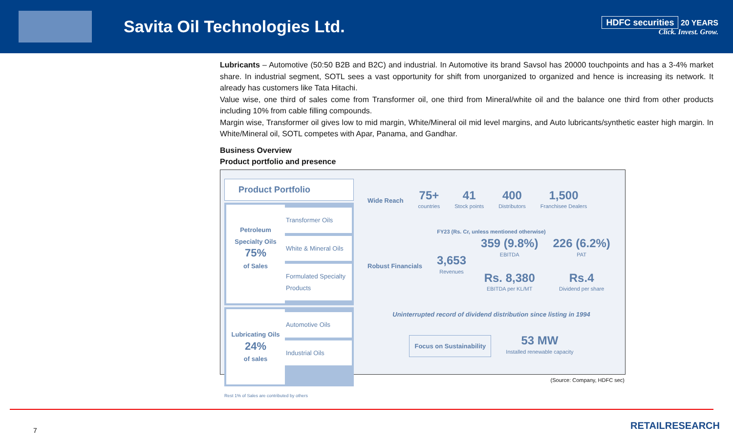Savita Oil Technologies Ltd.
HDFC securities 20 YEARS
Click. Invest. Grow.
Lubricants – Automotive (50:50 B2B and B2C) and industrial. In Automotive its brand Savsol has 20000 touchpoints and has a 3-4% market share. In industrial segment, SOTL sees a vast opportunity for shift from unorganized to organized and hence is increasing its network. It already has customers like Tata Hitachi.
Value wise, one third of sales come from Transformer oil, one third from Mineral/white oil and the balance one third from other products including 10% from cable filling compounds.
Margin wise, Transformer oil gives low to mid margin, White/Mineral oil mid level margins, and Auto lubricants/synthetic easter high margin. In White/Mineral oil, SOTL competes with Apar, Panama, and Gandhar.
Business Overview
Product portfolio and presence
Product Portfolio
Petroleum Specialty Oils
75%
of Sales
Transformer Oils
White & Mineral Oils
Formulated Specialty Products
Lubricating Oils
24%
of sales
Automotive Oils
Industrial Oils
Rest 1% of Sales are contributed by others
Wide Reach
75+
countries
41
Stock points
400
Distributors
1,500
Franchisee Dealers
FY23 (Rs. Cr, unless mentioned otherwise)
Robust Financials
3,653
Revenues
359 (9.8%)
EBITDA
Rs. 8,380
EBITDA per KL/MT
226 (6.2%)
PAT
Rs.4
Dividend per share
Uninterrupted record of dividend distribution since listing in 1994
Focus on Sustainability
53 MW
Installed renewable capacity
(Source: Company, HDFC sec)
7 RETAILRESEARCH